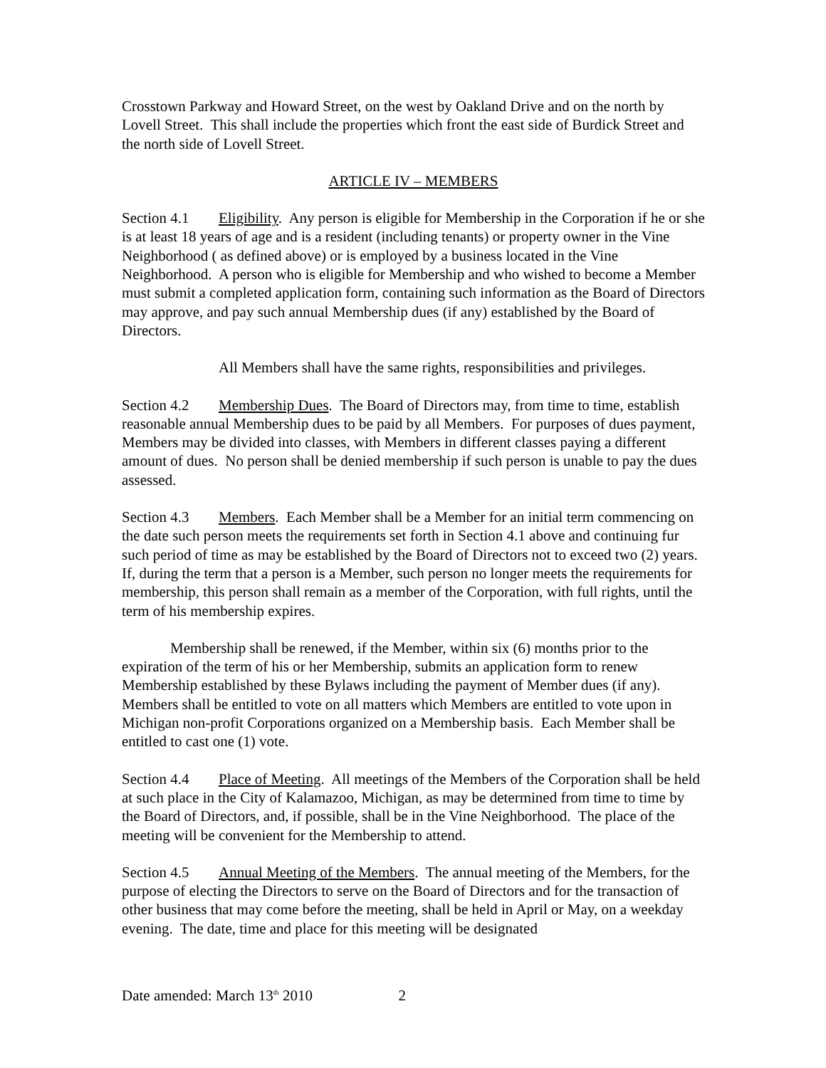Crosstown Parkway and Howard Street, on the west by Oakland Drive and on the north by Lovell Street. This shall include the properties which front the east side of Burdick Street and the north side of Lovell Street.
ARTICLE IV – MEMBERS
Section 4.1 Eligibility. Any person is eligible for Membership in the Corporation if he or she is at least 18 years of age and is a resident (including tenants) or property owner in the Vine Neighborhood ( as defined above) or is employed by a business located in the Vine Neighborhood. A person who is eligible for Membership and who wished to become a Member must submit a completed application form, containing such information as the Board of Directors may approve, and pay such annual Membership dues (if any) established by the Board of Directors.
All Members shall have the same rights, responsibilities and privileges.
Section 4.2 Membership Dues. The Board of Directors may, from time to time, establish reasonable annual Membership dues to be paid by all Members. For purposes of dues payment, Members may be divided into classes, with Members in different classes paying a different amount of dues. No person shall be denied membership if such person is unable to pay the dues assessed.
Section 4.3 Members. Each Member shall be a Member for an initial term commencing on the date such person meets the requirements set forth in Section 4.1 above and continuing fur such period of time as may be established by the Board of Directors not to exceed two (2) years. If, during the term that a person is a Member, such person no longer meets the requirements for membership, this person shall remain as a member of the Corporation, with full rights, until the term of his membership expires.
Membership shall be renewed, if the Member, within six (6) months prior to the expiration of the term of his or her Membership, submits an application form to renew Membership established by these Bylaws including the payment of Member dues (if any). Members shall be entitled to vote on all matters which Members are entitled to vote upon in Michigan non-profit Corporations organized on a Membership basis. Each Member shall be entitled to cast one (1) vote.
Section 4.4 Place of Meeting. All meetings of the Members of the Corporation shall be held at such place in the City of Kalamazoo, Michigan, as may be determined from time to time by the Board of Directors, and, if possible, shall be in the Vine Neighborhood. The place of the meeting will be convenient for the Membership to attend.
Section 4.5 Annual Meeting of the Members. The annual meeting of the Members, for the purpose of electing the Directors to serve on the Board of Directors and for the transaction of other business that may come before the meeting, shall be held in April or May, on a weekday evening. The date, time and place for this meeting will be designated
Date amended: March 13<sup>th</sup> 2010 2